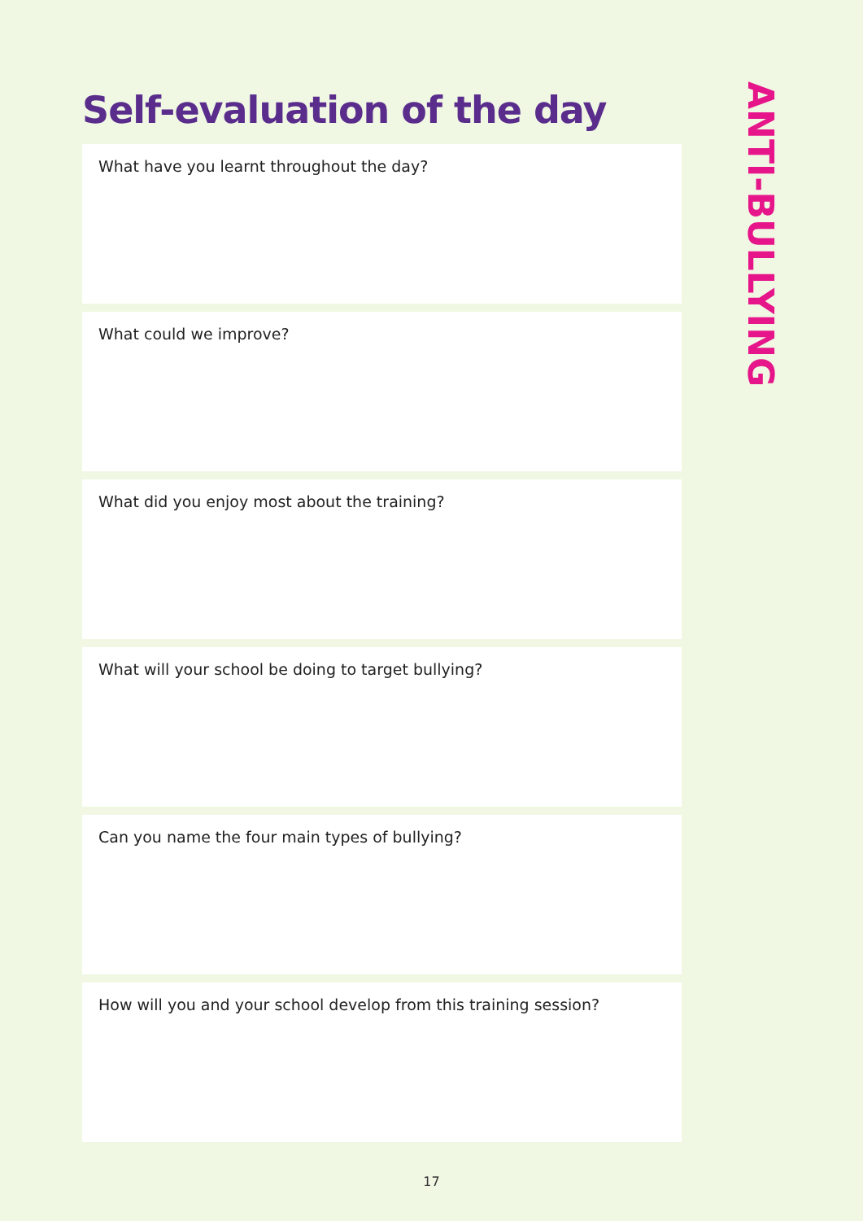Self-evaluation of the day
ANTI-BULLYING
What have you learnt throughout the day?
What could we improve?
What did you enjoy most about the training?
What will your school be doing to target bullying?
Can you name the four main types of bullying?
How will you and your school develop from this training session?
17